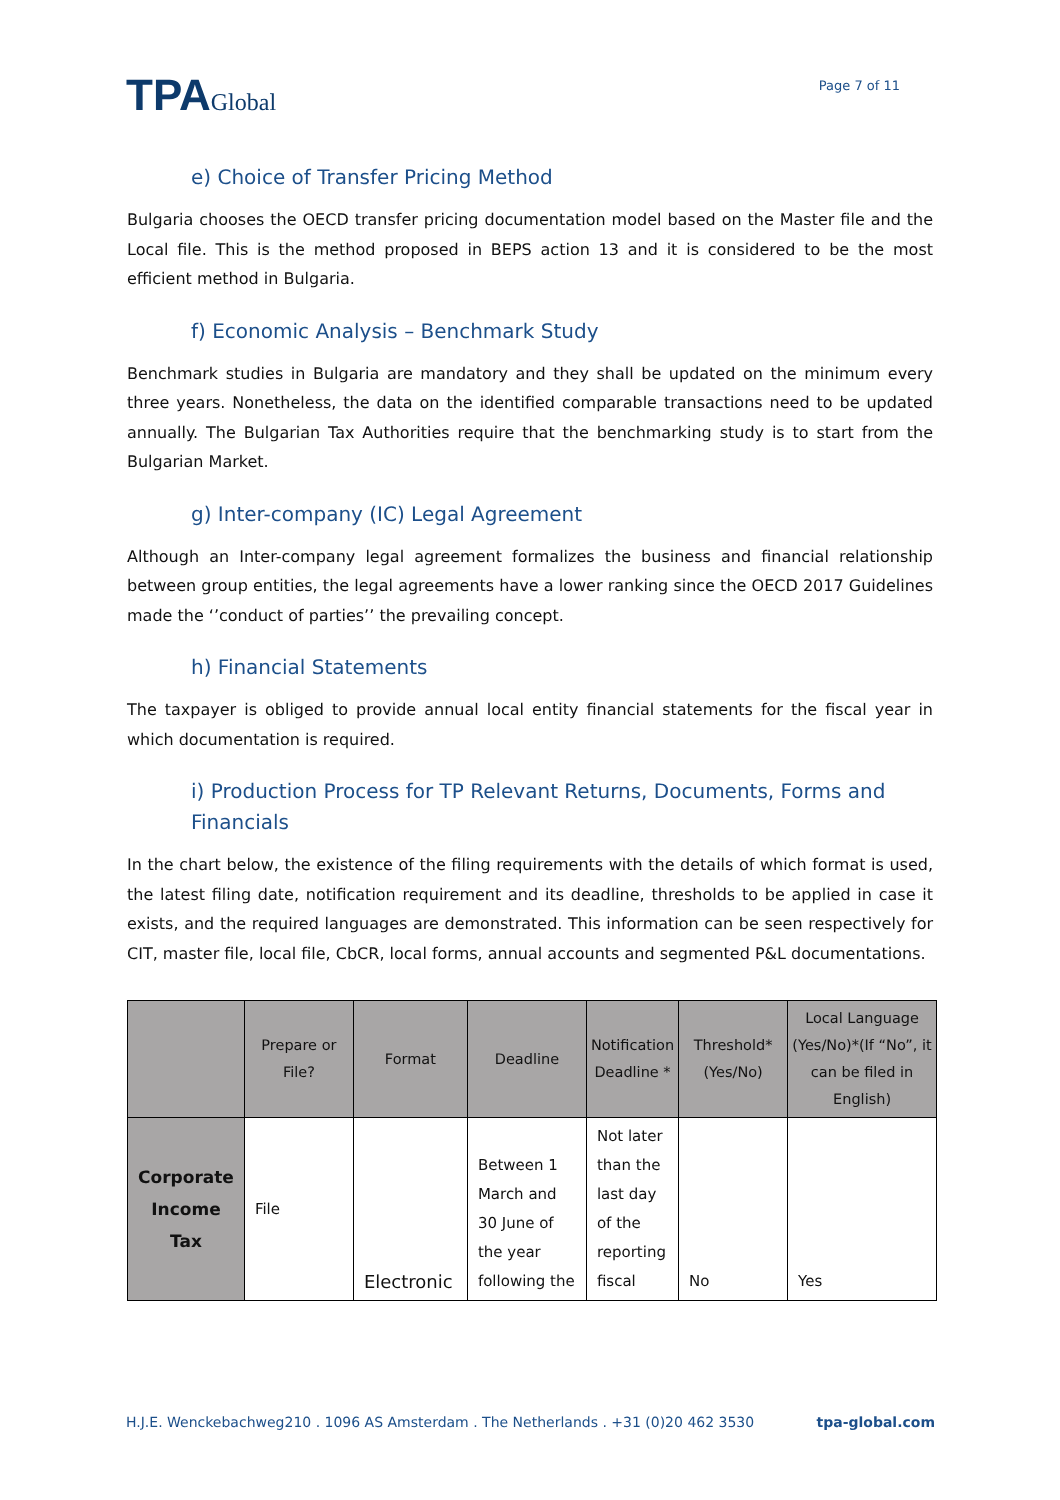TPAGlobal
Page 7 of 11
e) Choice of Transfer Pricing Method
Bulgaria chooses the OECD transfer pricing documentation model based on the Master file and the Local file. This is the method proposed in BEPS action 13 and it is considered to be the most efficient method in Bulgaria.
f) Economic Analysis – Benchmark Study
Benchmark studies in Bulgaria are mandatory and they shall be updated on the minimum every three years. Nonetheless, the data on the identified comparable transactions need to be updated annually. The Bulgarian Tax Authorities require that the benchmarking study is to start from the Bulgarian Market.
g) Inter-company (IC) Legal Agreement
Although an Inter-company legal agreement formalizes the business and financial relationship between group entities, the legal agreements have a lower ranking since the OECD 2017 Guidelines made the ‘’conduct of parties’’ the prevailing concept.
h) Financial Statements
The taxpayer is obliged to provide annual local entity financial statements for the fiscal year in which documentation is required.
i) Production Process for TP Relevant Returns, Documents, Forms and Financials
In the chart below, the existence of the filing requirements with the details of which format is used, the latest filing date, notification requirement and its deadline, thresholds to be applied in case it exists, and the required languages are demonstrated. This information can be seen respectively for CIT, master file, local file, CbCR, local forms, annual accounts and segmented P&L documentations.
| | Prepare or File? | Format | Deadline | Notification Deadline * | Threshold* (Yes/No) | Local Language (Yes/No)*(If “No”, it can be filed in English) |
| --- | --- | --- | --- | --- | --- | --- |
| Corporate Income Tax | File | Electronic | Between 1 March and 30 June of the year following the | Not later than the last day of the reporting fiscal | No | Yes |
H.J.E. Wenckebachweg210 . 1096 AS Amsterdam . The Netherlands . +31 (0)20 462 3530 tpa-global.com